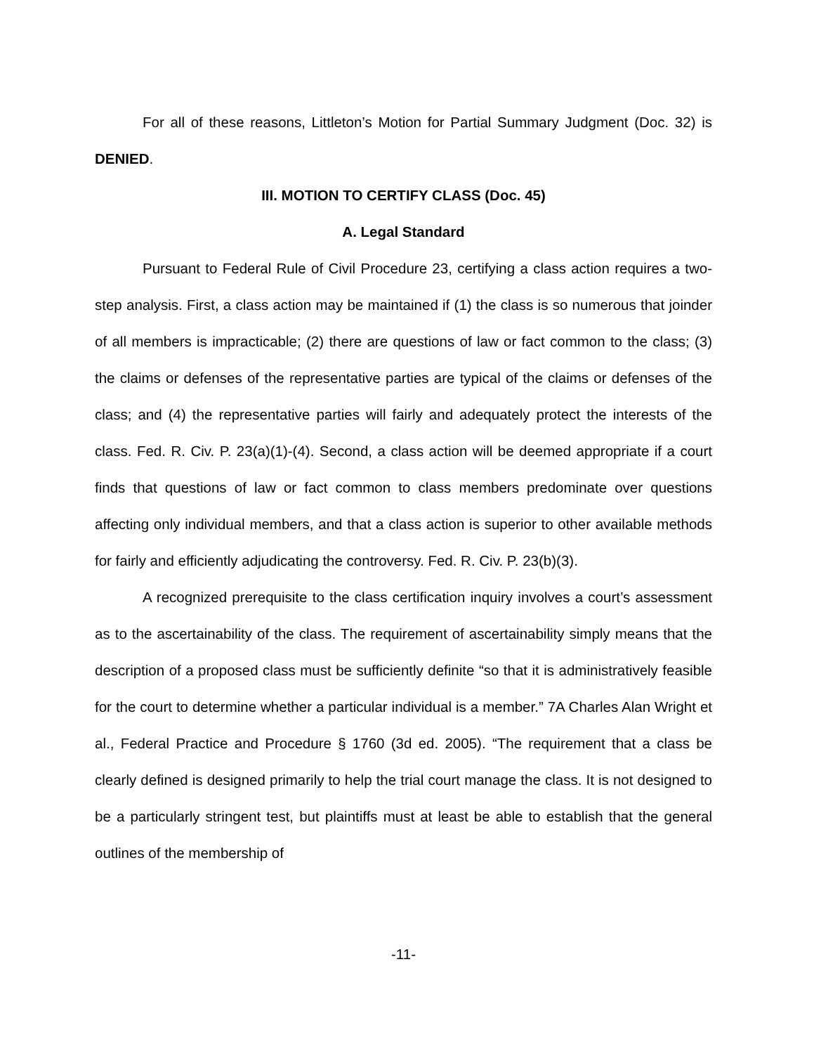For all of these reasons, Littleton’s Motion for Partial Summary Judgment (Doc. 32) is DENIED.
III. MOTION TO CERTIFY CLASS (Doc. 45)
A. Legal Standard
Pursuant to Federal Rule of Civil Procedure 23, certifying a class action requires a two-step analysis. First, a class action may be maintained if (1) the class is so numerous that joinder of all members is impracticable; (2) there are questions of law or fact common to the class; (3) the claims or defenses of the representative parties are typical of the claims or defenses of the class; and (4) the representative parties will fairly and adequately protect the interests of the class. Fed. R. Civ. P. 23(a)(1)-(4). Second, a class action will be deemed appropriate if a court finds that questions of law or fact common to class members predominate over questions affecting only individual members, and that a class action is superior to other available methods for fairly and efficiently adjudicating the controversy. Fed. R. Civ. P. 23(b)(3).
A recognized prerequisite to the class certification inquiry involves a court’s assessment as to the ascertainability of the class. The requirement of ascertainability simply means that the description of a proposed class must be sufficiently definite “so that it is administratively feasible for the court to determine whether a particular individual is a member.” 7A Charles Alan Wright et al., Federal Practice and Procedure § 1760 (3d ed. 2005). “The requirement that a class be clearly defined is designed primarily to help the trial court manage the class. It is not designed to be a particularly stringent test, but plaintiffs must at least be able to establish that the general outlines of the membership of
-11-